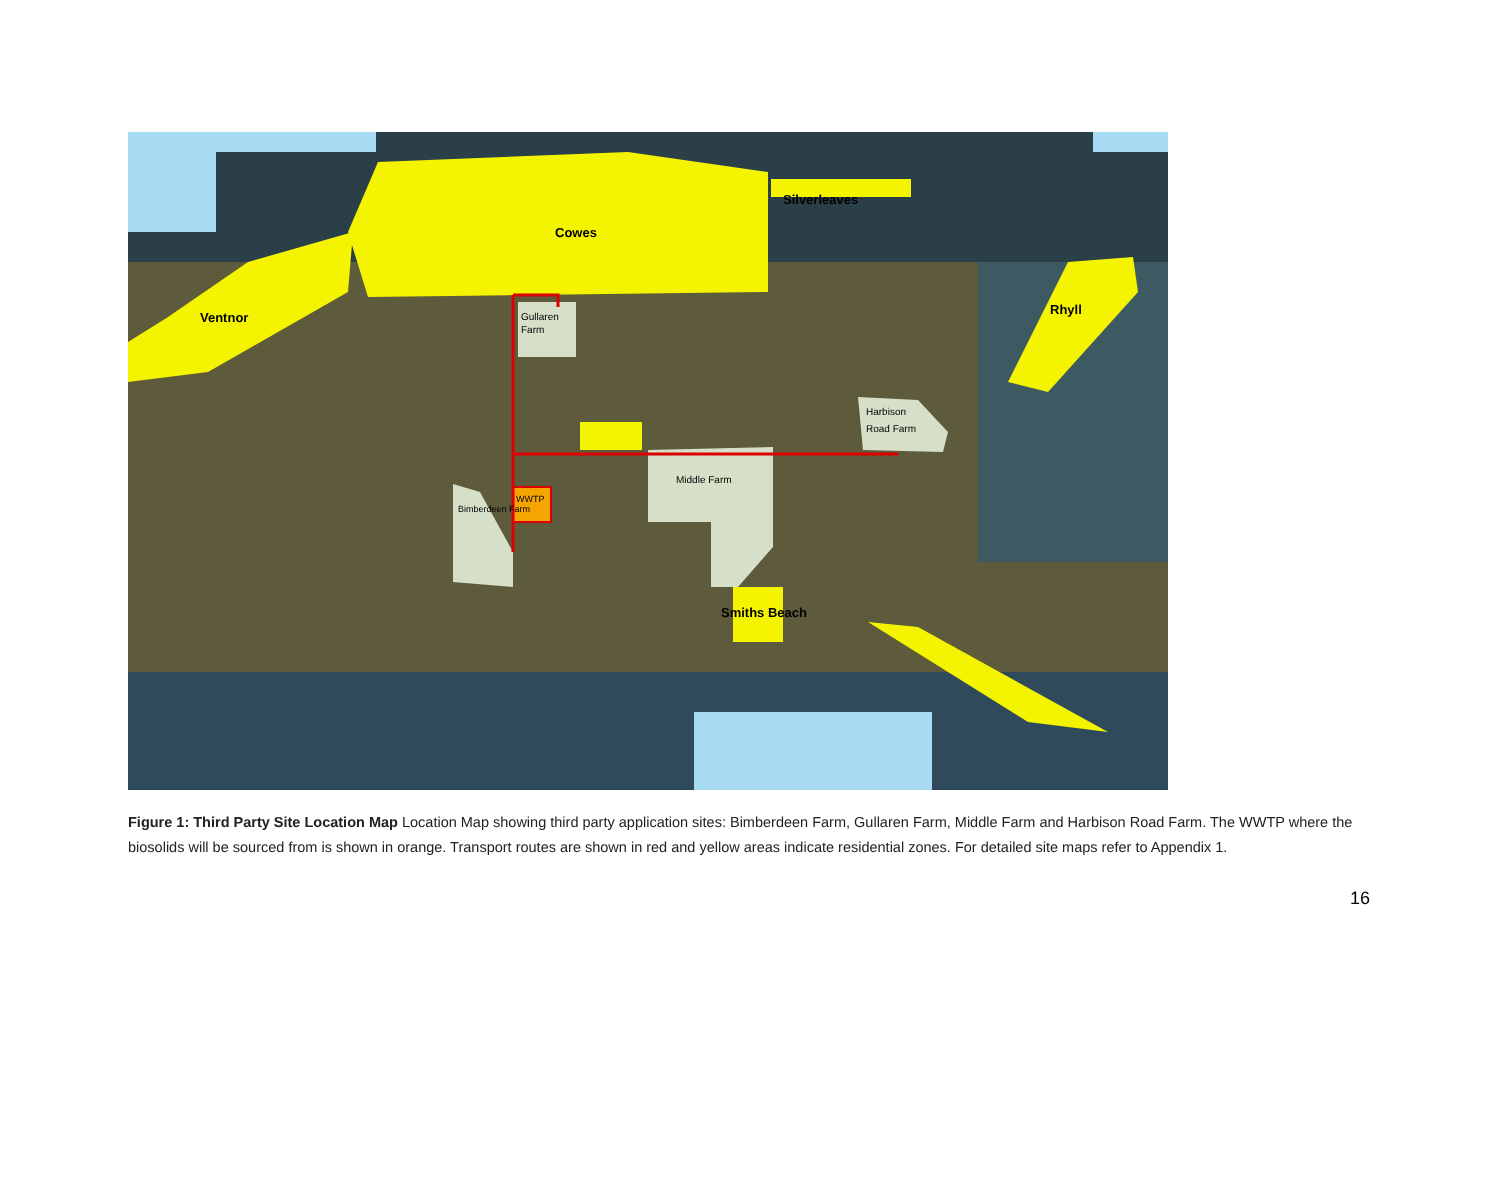Silverleaves
Cowes
Ventnor
Rhyll
Gullaren
Farm
Harbison
Road Farm
Middle Farm
WWTP
Bimberdeen Farm
Smiths Beach
Figure 1: Third Party Site Location Map Location Map showing third party application sites: Bimberdeen Farm, Gullaren Farm, Middle Farm and Harbison Road Farm. The WWTP where the biosolids will be sourced from is shown in orange. Transport routes are shown in red and yellow areas indicate residential zones. For detailed site maps refer to Appendix 1.
16